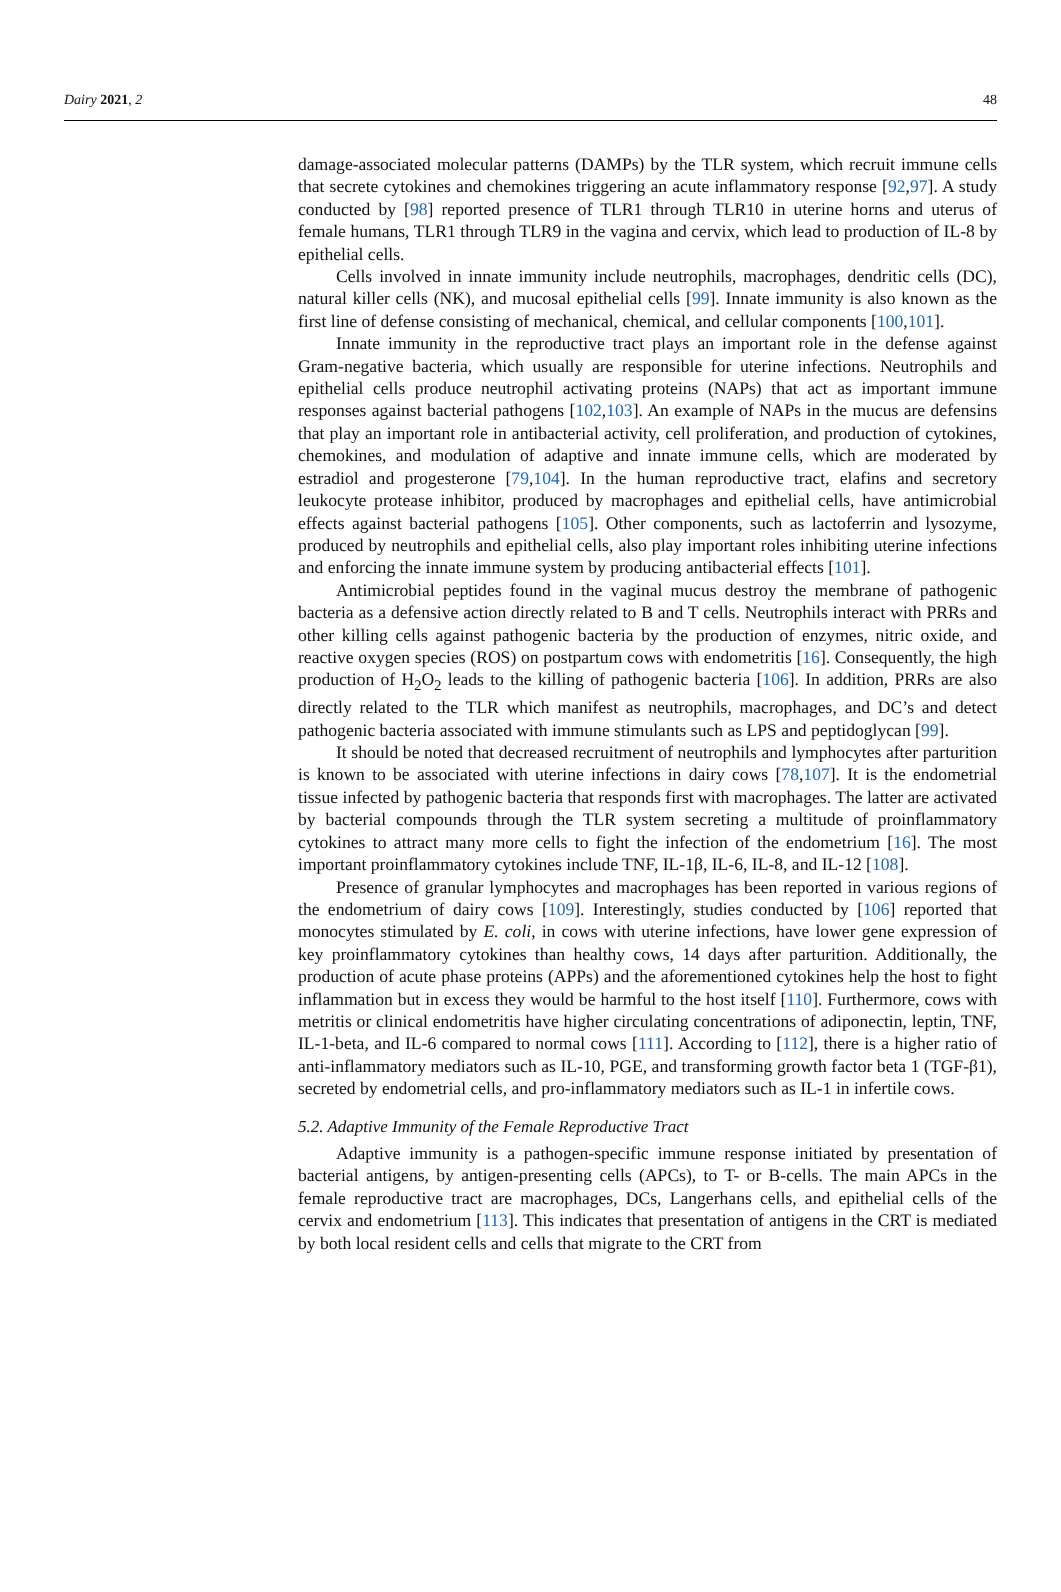Dairy 2021, 2 48
damage-associated molecular patterns (DAMPs) by the TLR system, which recruit immune cells that secrete cytokines and chemokines triggering an acute inflammatory response [92,97]. A study conducted by [98] reported presence of TLR1 through TLR10 in uterine horns and uterus of female humans, TLR1 through TLR9 in the vagina and cervix, which lead to production of IL-8 by epithelial cells.
Cells involved in innate immunity include neutrophils, macrophages, dendritic cells (DC), natural killer cells (NK), and mucosal epithelial cells [99]. Innate immunity is also known as the first line of defense consisting of mechanical, chemical, and cellular components [100,101].
Innate immunity in the reproductive tract plays an important role in the defense against Gram-negative bacteria, which usually are responsible for uterine infections. Neutrophils and epithelial cells produce neutrophil activating proteins (NAPs) that act as important immune responses against bacterial pathogens [102,103]. An example of NAPs in the mucus are defensins that play an important role in antibacterial activity, cell proliferation, and production of cytokines, chemokines, and modulation of adaptive and innate immune cells, which are moderated by estradiol and progesterone [79,104]. In the human reproductive tract, elafins and secretory leukocyte protease inhibitor, produced by macrophages and epithelial cells, have antimicrobial effects against bacterial pathogens [105]. Other components, such as lactoferrin and lysozyme, produced by neutrophils and epithelial cells, also play important roles inhibiting uterine infections and enforcing the innate immune system by producing antibacterial effects [101].
Antimicrobial peptides found in the vaginal mucus destroy the membrane of pathogenic bacteria as a defensive action directly related to B and T cells. Neutrophils interact with PRRs and other killing cells against pathogenic bacteria by the production of enzymes, nitric oxide, and reactive oxygen species (ROS) on postpartum cows with endometritis [16]. Consequently, the high production of H<sub>2</sub>O<sub>2</sub> leads to the killing of pathogenic bacteria [106]. In addition, PRRs are also directly related to the TLR which manifest as neutrophils, macrophages, and DC’s and detect pathogenic bacteria associated with immune stimulants such as LPS and peptidoglycan [99].
It should be noted that decreased recruitment of neutrophils and lymphocytes after parturition is known to be associated with uterine infections in dairy cows [78,107]. It is the endometrial tissue infected by pathogenic bacteria that responds first with macrophages. The latter are activated by bacterial compounds through the TLR system secreting a multitude of proinflammatory cytokines to attract many more cells to fight the infection of the endometrium [16]. The most important proinflammatory cytokines include TNF, IL-1β, IL-6, IL-8, and IL-12 [108].
Presence of granular lymphocytes and macrophages has been reported in various regions of the endometrium of dairy cows [109]. Interestingly, studies conducted by [106] reported that monocytes stimulated by E. coli, in cows with uterine infections, have lower gene expression of key proinflammatory cytokines than healthy cows, 14 days after parturition. Additionally, the production of acute phase proteins (APPs) and the aforementioned cytokines help the host to fight inflammation but in excess they would be harmful to the host itself [110]. Furthermore, cows with metritis or clinical endometritis have higher circulating concentrations of adiponectin, leptin, TNF, IL-1-beta, and IL-6 compared to normal cows [111]. According to [112], there is a higher ratio of anti-inflammatory mediators such as IL-10, PGE, and transforming growth factor beta 1 (TGF-β1), secreted by endometrial cells, and pro-inflammatory mediators such as IL-1 in infertile cows.
5.2. Adaptive Immunity of the Female Reproductive Tract
Adaptive immunity is a pathogen-specific immune response initiated by presentation of bacterial antigens, by antigen-presenting cells (APCs), to T- or B-cells. The main APCs in the female reproductive tract are macrophages, DCs, Langerhans cells, and epithelial cells of the cervix and endometrium [113]. This indicates that presentation of antigens in the CRT is mediated by both local resident cells and cells that migrate to the CRT from